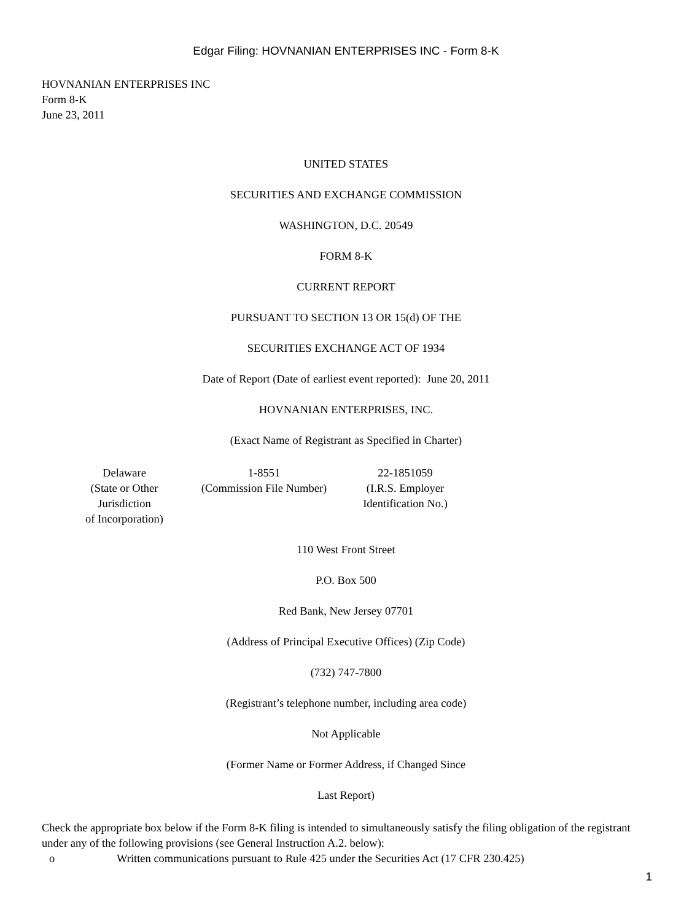Edgar Filing: HOVNANIAN ENTERPRISES INC - Form 8-K
HOVNANIAN ENTERPRISES INC
Form 8-K
June 23, 2011
UNITED STATES
SECURITIES AND EXCHANGE COMMISSION
WASHINGTON, D.C. 20549
FORM 8-K
CURRENT REPORT
PURSUANT TO SECTION 13 OR 15(d) OF THE
SECURITIES EXCHANGE ACT OF 1934
Date of Report (Date of earliest event reported): June 20, 2011
HOVNANIAN ENTERPRISES, INC.
(Exact Name of Registrant as Specified in Charter)
| Delaware (State or Other Jurisdiction of Incorporation) | 1-8551 (Commission File Number) | 22-1851059 (I.R.S. Employer Identification No.) |
110 West Front Street
P.O. Box 500
Red Bank, New Jersey 07701
(Address of Principal Executive Offices) (Zip Code)
(732) 747-7800
(Registrant’s telephone number, including area code)
Not Applicable
(Former Name or Former Address, if Changed Since
Last Report)
Check the appropriate box below if the Form 8-K filing is intended to simultaneously satisfy the filing obligation of the registrant under any of the following provisions (see General Instruction A.2. below):
o Written communications pursuant to Rule 425 under the Securities Act (17 CFR 230.425)
1